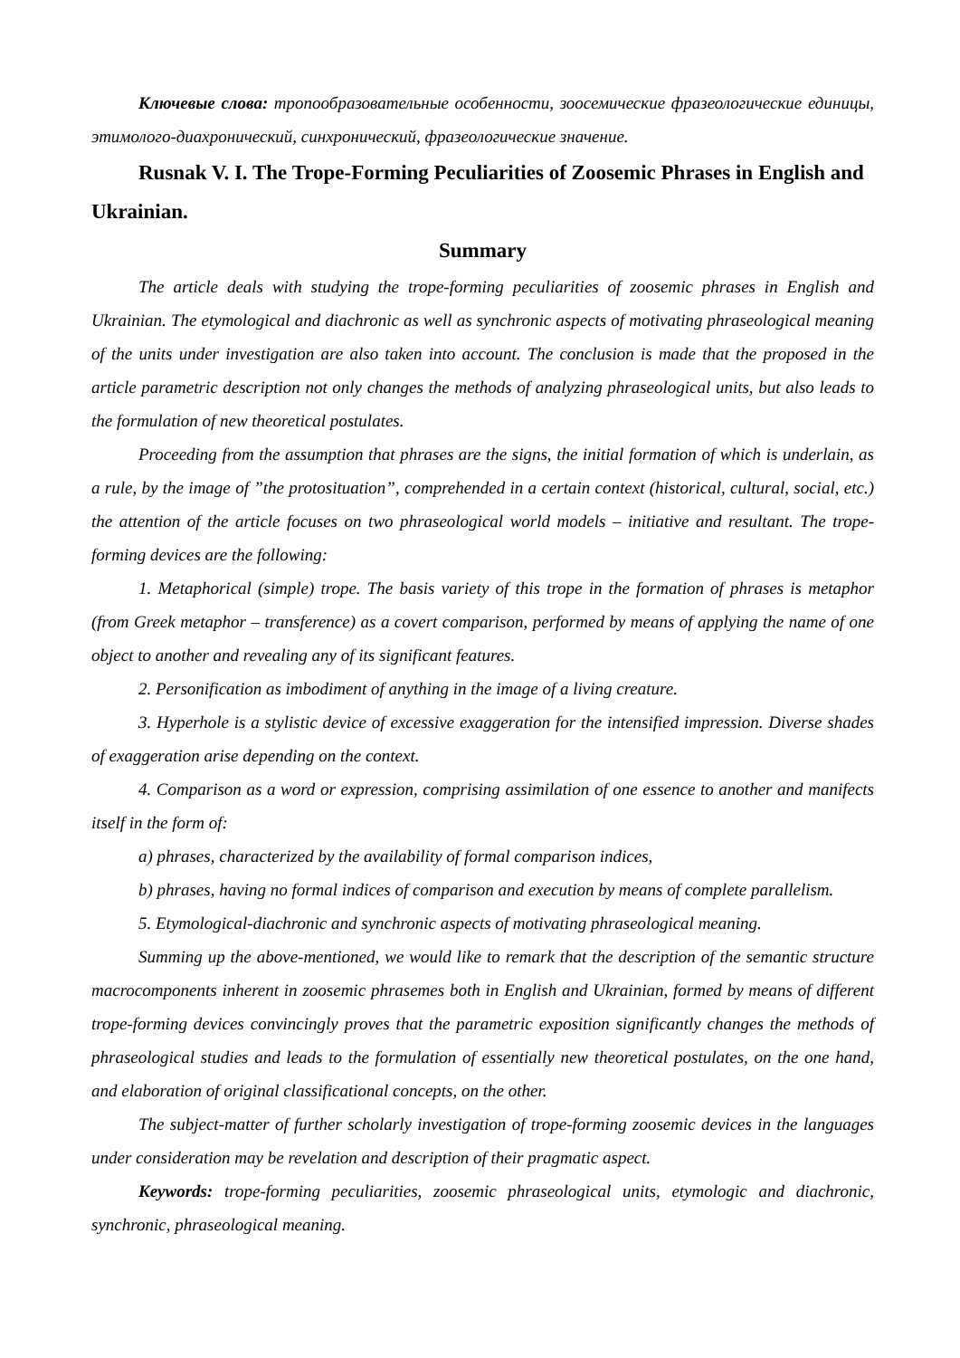Ключевые слова: тропообразовательные особенности, зоосемические фразеологические единицы, этимолого-диахронический, синхронический, фразеологические значение.
Rusnak V. I. The Trope-Forming Peculiarities of Zoosemic Phrases in English and Ukrainian.
Summary
The article deals with studying the trope-forming peculiarities of zoosemic phrases in English and Ukrainian. The etymological and diachronic as well as synchronic aspects of motivating phraseological meaning of the units under investigation are also taken into account. The conclusion is made that the proposed in the article parametric description not only changes the methods of analyzing phraseological units, but also leads to the formulation of new theoretical postulates.
Proceeding from the assumption that phrases are the signs, the initial formation of which is underlain, as a rule, by the image of ”the protosituation”, comprehended in a certain context (historical, cultural, social, etc.) the attention of the article focuses on two phraseological world models – initiative and resultant. The trope-forming devices are the following:
1. Metaphorical (simple) trope. The basis variety of this trope in the formation of phrases is metaphor (from Greek metaphor – transference) as a covert comparison, performed by means of applying the name of one object to another and revealing any of its significant features.
2. Personification as imbodiment of anything in the image of a living creature.
3. Hyperhole is a stylistic device of excessive exaggeration for the intensified impression. Diverse shades of exaggeration arise depending on the context.
4. Comparison as a word or expression, comprising assimilation of one essence to another and manifects itself in the form of:
a) phrases, characterized by the availability of formal comparison indices,
b) phrases, having no formal indices of comparison and execution by means of complete parallelism.
5. Etymological-diachronic and synchronic aspects of motivating phraseological meaning.
Summing up the above-mentioned, we would like to remark that the description of the semantic structure macrocomponents inherent in zoosemic phrasemes both in English and Ukrainian, formed by means of different trope-forming devices convincingly proves that the parametric exposition significantly changes the methods of phraseological studies and leads to the formulation of essentially new theoretical postulates, on the one hand, and elaboration of original classificational concepts, on the other.
The subject-matter of further scholarly investigation of trope-forming zoosemic devices in the languages under consideration may be revelation and description of their pragmatic aspect.
Keywords: trope-forming peculiarities, zoosemic phraseological units, etymologic and diachronic, synchronic, phraseological meaning.